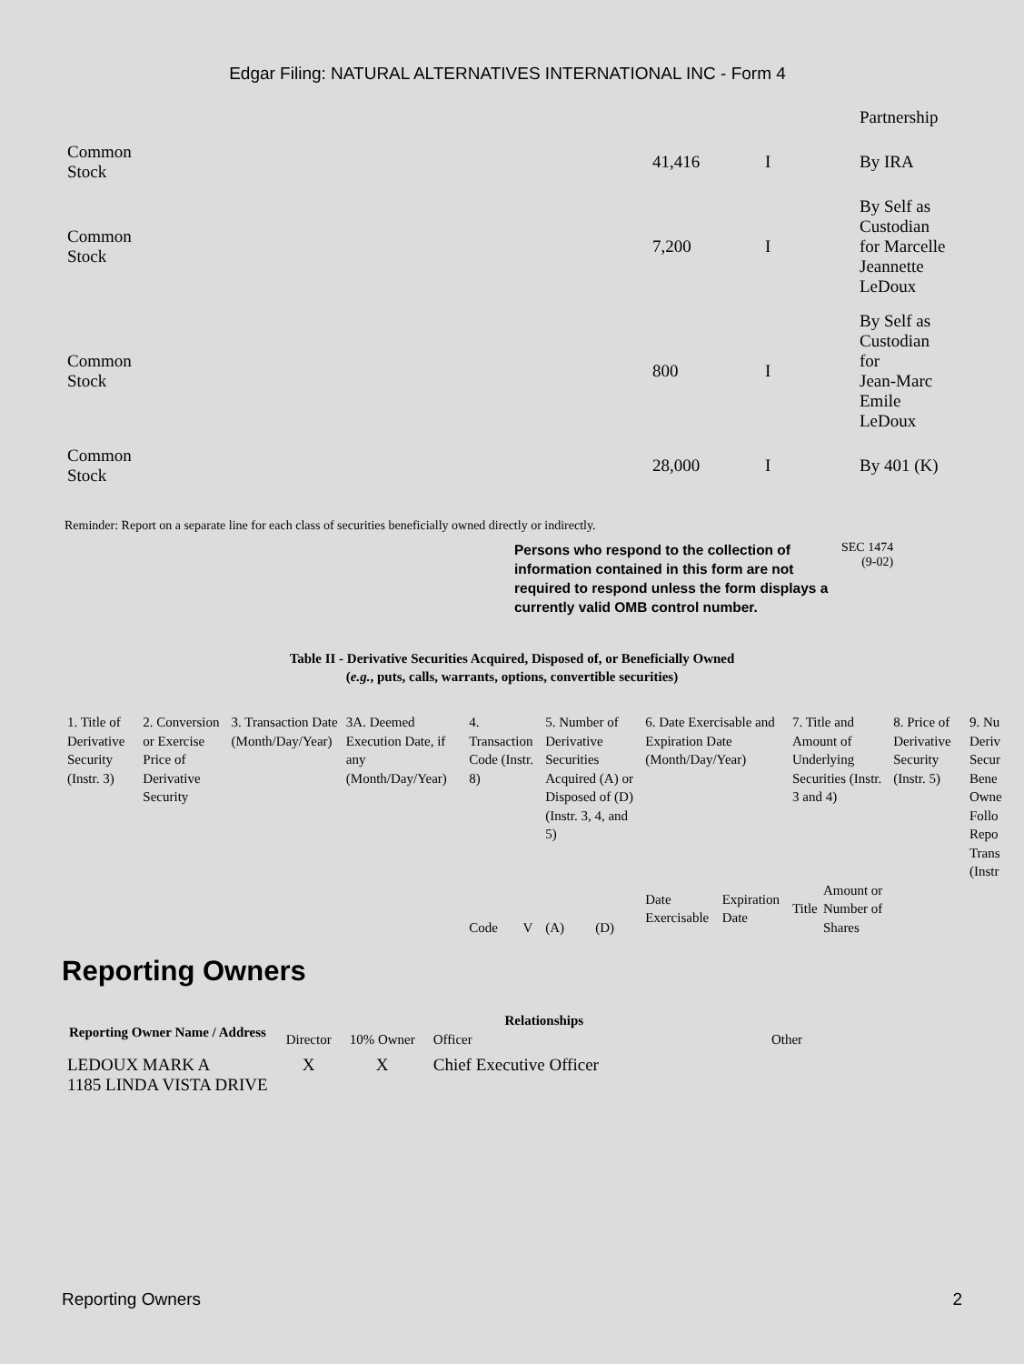Edgar Filing: NATURAL ALTERNATIVES INTERNATIONAL INC - Form 4
| | | | Partnership |
| Common Stock | 41,416 | I | By IRA |
| Common Stock | 7,200 | I | By Self as Custodian for Marcelle Jeannette LeDoux |
| Common Stock | 800 | I | By Self as Custodian for Jean-Marc Emile LeDoux |
| Common Stock | 28,000 | I | By 401 (K) |
Reminder: Report on a separate line for each class of securities beneficially owned directly or indirectly.
Persons who respond to the collection of information contained in this form are not required to respond unless the form displays a currently valid OMB control number.
SEC 1474
(9-02)
Table II - Derivative Securities Acquired, Disposed of, or Beneficially Owned
(e.g., puts, calls, warrants, options, convertible securities)
| 1. Title of Derivative Security (Instr. 3) | 2. Conversion or Exercise Price of Derivative Security | 3. Transaction Date (Month/Day/Year) | 3A. Deemed Execution Date, if any (Month/Day/Year) | 4. Transaction Code (Instr. 8) | | 5. Number of Derivative Securities Acquired (A) or Disposed of (D) (Instr. 3, 4, and 5) | | 6. Date Exercisable and Expiration Date (Month/Day/Year) | | 7. Title and Amount of Underlying Securities (Instr. 3 and 4) | | 8. Price of Derivative Security (Instr. 5) | 9. Nu Deriv Secur Bene Owne Follo Repo Trans (Instr |
| | | | | Code | V | (A) | (D) | Date Exercisable | Expiration Date | Title | Amount or Number of Shares | | |
Reporting Owners
| Reporting Owner Name / Address | Relationships | | | |
| --- | --- | --- | --- | --- |
| | Director | 10% Owner | Officer | Other |
| LEDOUX MARK A 1185 LINDA VISTA DRIVE | X | X | Chief Executive Officer | |
Reporting Owners 2